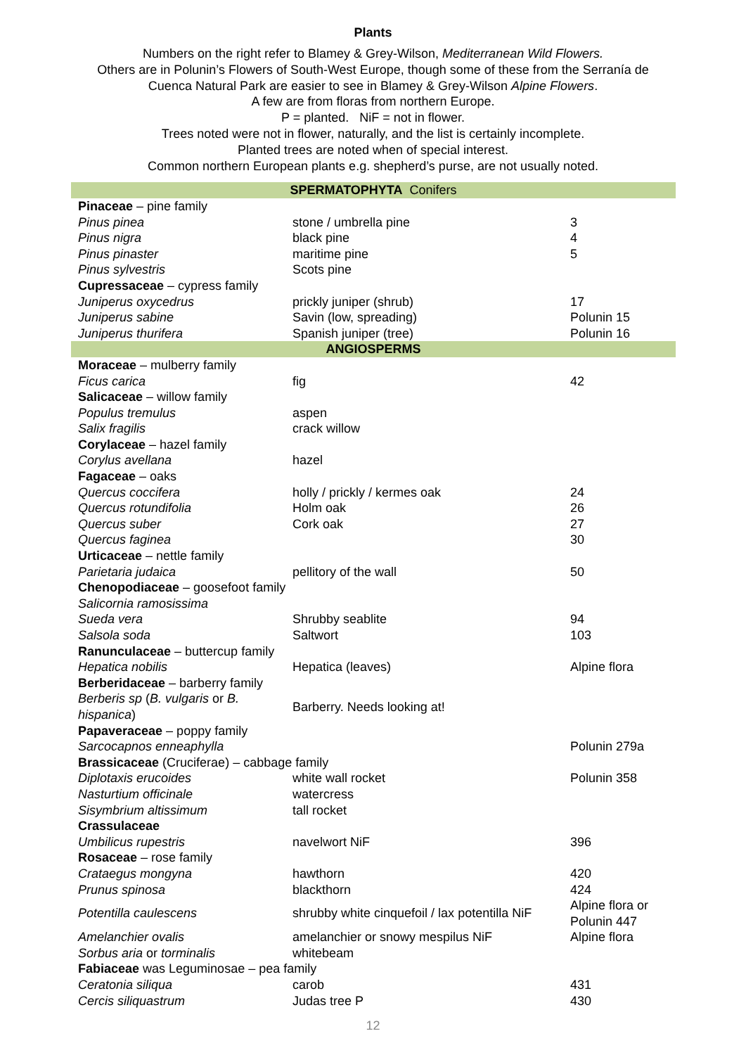Plants
Numbers on the right refer to Blamey & Grey-Wilson, Mediterranean Wild Flowers.
Others are in Polunin’s Flowers of South-West Europe, though some of these from the Serranía de
Cuenca Natural Park are easier to see in Blamey & Grey-Wilson Alpine Flowers.
A few are from floras from northern Europe.
P = planted. NiF = not in flower.
Trees noted were not in flower, naturally, and the list is certainly incomplete.
Planted trees are noted when of special interest.
Common northern European plants e.g. shepherd’s purse, are not usually noted.
| SPERMATOPHYTA Conifers | | |
| Pinaceae – pine family | | |
| Pinus pinea | stone / umbrella pine | 3 |
| Pinus nigra | black pine | 4 |
| Pinus pinaster | maritime pine | 5 |
| Pinus sylvestris | Scots pine | |
| Cupressaceae – cypress family | | |
| Juniperus oxycedrus | prickly juniper (shrub) | 17 |
| Juniperus sabine | Savin (low, spreading) | Polunin 15 |
| Juniperus thurifera | Spanish juniper (tree) | Polunin 16 |
| ANGIOSPERMS | | |
| Moraceae – mulberry family | | |
| Ficus carica | fig | 42 |
| Salicaceae – willow family | | |
| Populus tremulus | aspen | |
| Salix fragilis | crack willow | |
| Corylaceae – hazel family | | |
| Corylus avellana | hazel | |
| Fagaceae – oaks | | |
| Quercus coccifera | holly / prickly / kermes oak | 24 |
| Quercus rotundifolia | Holm oak | 26 |
| Quercus suber | Cork oak | 27 |
| Quercus faginea | | 30 |
| Urticaceae – nettle family | | |
| Parietaria judaica | pellitory of the wall | 50 |
| Chenopodiaceae – goosefoot family | | |
| Salicornia ramosissima | | |
| Sueda vera | Shrubby seablite | 94 |
| Salsola soda | Saltwort | 103 |
| Ranunculaceae – buttercup family | | |
| Hepatica nobilis | Hepatica (leaves) | Alpine flora |
| Berberidaceae – barberry family | | |
| Berberis sp ( B. vulgaris or B. hispanica ) | Barberry. Needs looking at! | |
| Papaveraceae – poppy family | | |
| Sarcocapnos enneaphylla | | Polunin 279a |
| Brassicaceae (Cruciferae) – cabbage family | | |
| Diplotaxis erucoides | white wall rocket | Polunin 358 |
| Nasturtium officinale | watercress | |
| Sisymbrium altissimum | tall rocket | |
| Crassulaceae | | |
| Umbilicus rupestris | navelwort NiF | 396 |
| Rosaceae – rose family | | |
| Crataegus mongyna | hawthorn | 420 |
| Prunus spinosa | blackthorn | 424 |
| Potentilla caulescens | shrubby white cinquefoil / lax potentilla NiF | Alpine flora or Polunin 447 |
| Amelanchier ovalis | amelanchier or snowy mespilus NiF | Alpine flora |
| Sorbus aria or torminalis | whitebeam | |
| Fabiaceae was Leguminosae – pea family | | |
| Ceratonia siliqua | carob | 431 |
| Cercis siliquastrum | Judas tree P | 430 |
12